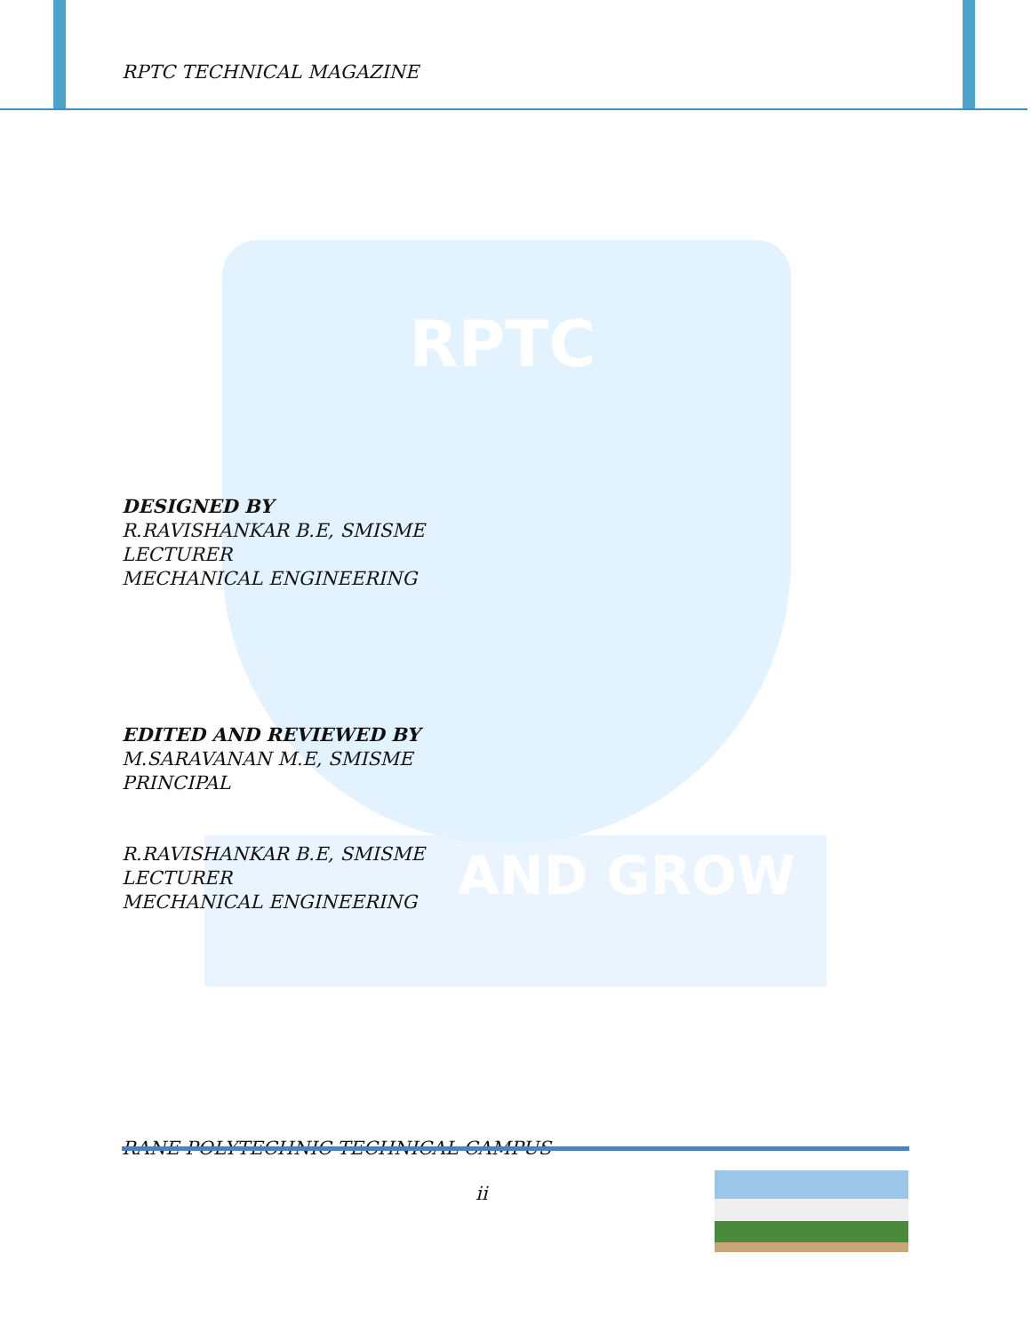RPTC
AND GROW
RPTC TECHNICAL MAGAZINE
DESIGNED BY
R.RAVISHANKAR B.E, SMISME
LECTURER
MECHANICAL ENGINEERING
EDITED AND REVIEWED BY
M.SARAVANAN M.E, SMISME
PRINCIPAL
R.RAVISHANKAR B.E, SMISME
LECTURER
MECHANICAL ENGINEERING
RANE POLYTECHNIC TECHNICAL CAMPUS
ii